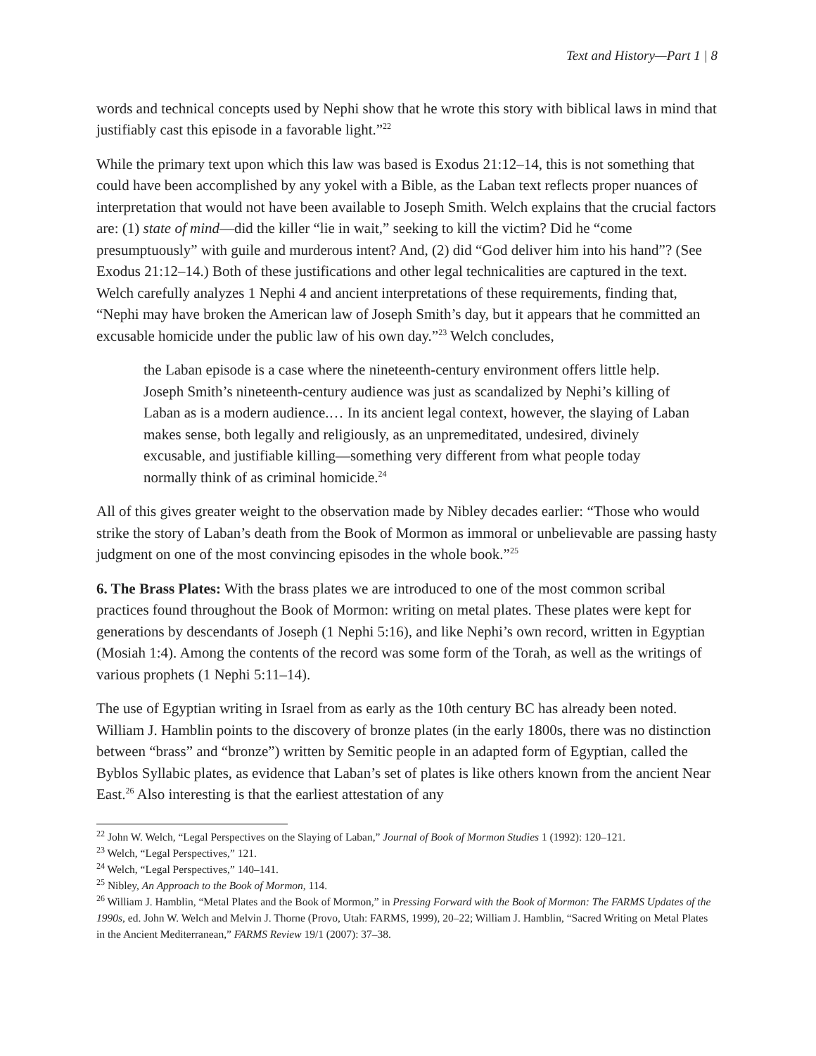Text and History—Part 1 | 8
words and technical concepts used by Nephi show that he wrote this story with biblical laws in mind that justifiably cast this episode in a favorable light.”<sup>22</sup>
While the primary text upon which this law was based is Exodus 21:12–14, this is not something that could have been accomplished by any yokel with a Bible, as the Laban text reflects proper nuances of interpretation that would not have been available to Joseph Smith. Welch explains that the crucial factors are: (1) state of mind—did the killer “lie in wait,” seeking to kill the victim? Did he “come presumptuously” with guile and murderous intent? And, (2) did “God deliver him into his hand”? (See Exodus 21:12–14.) Both of these justifications and other legal technicalities are captured in the text. Welch carefully analyzes 1 Nephi 4 and ancient interpretations of these requirements, finding that, “Nephi may have broken the American law of Joseph Smith’s day, but it appears that he committed an excusable homicide under the public law of his own day.”<sup>23</sup> Welch concludes,
the Laban episode is a case where the nineteenth-century environment offers little help. Joseph Smith’s nineteenth-century audience was just as scandalized by Nephi’s killing of Laban as is a modern audience.… In its ancient legal context, however, the slaying of Laban makes sense, both legally and religiously, as an unpremeditated, undesired, divinely excusable, and justifiable killing—something very different from what people today normally think of as criminal homicide.<sup>24</sup>
All of this gives greater weight to the observation made by Nibley decades earlier: “Those who would strike the story of Laban’s death from the Book of Mormon as immoral or unbelievable are passing hasty judgment on one of the most convincing episodes in the whole book.”<sup>25</sup>
6. The Brass Plates: With the brass plates we are introduced to one of the most common scribal practices found throughout the Book of Mormon: writing on metal plates. These plates were kept for generations by descendants of Joseph (1 Nephi 5:16), and like Nephi’s own record, written in Egyptian (Mosiah 1:4). Among the contents of the record was some form of the Torah, as well as the writings of various prophets (1 Nephi 5:11–14).
The use of Egyptian writing in Israel from as early as the 10th century BC has already been noted. William J. Hamblin points to the discovery of bronze plates (in the early 1800s, there was no distinction between “brass” and “bronze”) written by Semitic people in an adapted form of Egyptian, called the Byblos Syllabic plates, as evidence that Laban’s set of plates is like others known from the ancient Near East.<sup>26</sup> Also interesting is that the earliest attestation of any
<sup>22</sup> John W. Welch, “Legal Perspectives on the Slaying of Laban,” Journal of Book of Mormon Studies 1 (1992): 120–121.
<sup>23</sup> Welch, “Legal Perspectives,” 121.
<sup>24</sup> Welch, “Legal Perspectives,” 140–141.
<sup>25</sup> Nibley, An Approach to the Book of Mormon, 114.
<sup>26</sup> William J. Hamblin, “Metal Plates and the Book of Mormon,” in Pressing Forward with the Book of Mormon: The FARMS Updates of the 1990s, ed. John W. Welch and Melvin J. Thorne (Provo, Utah: FARMS, 1999), 20–22; William J. Hamblin, “Sacred Writing on Metal Plates in the Ancient Mediterranean,” FARMS Review 19/1 (2007): 37–38.